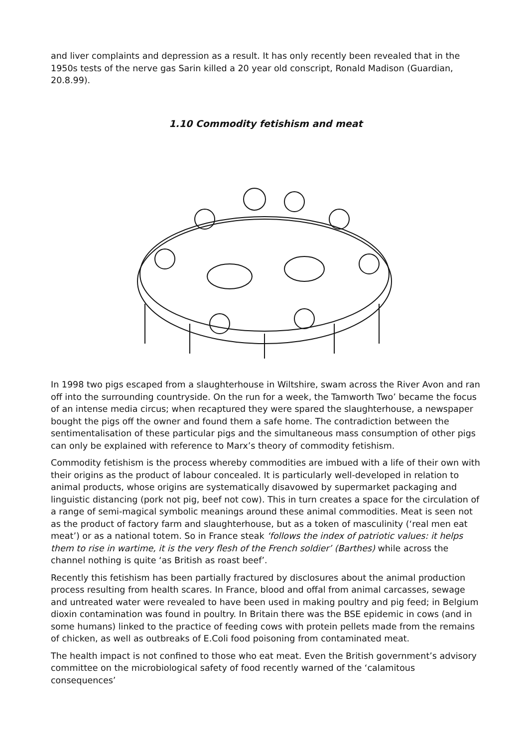and liver complaints and depression as a result. It has only recently been revealed that in the 1950s tests of the nerve gas Sarin killed a 20 year old conscript, Ronald Madison (Guardian, 20.8.99).
1.10 Commodity fetishism and meat
In 1998 two pigs escaped from a slaughterhouse in Wiltshire, swam across the River Avon and ran off into the surrounding countryside. On the run for a week, the Tamworth Two’ became the focus of an intense media circus; when recaptured they were spared the slaughterhouse, a newspaper bought the pigs off the owner and found them a safe home. The contradiction between the sentimentalisation of these particular pigs and the simultaneous mass consumption of other pigs can only be explained with reference to Marx’s theory of commodity fetishism.
Commodity fetishism is the process whereby commodities are imbued with a life of their own with their origins as the product of labour concealed. It is particularly well-developed in relation to animal products, whose origins are systematically disavowed by supermarket packaging and linguistic distancing (pork not pig, beef not cow). This in turn creates a space for the circulation of a range of semi-magical symbolic meanings around these animal commodities. Meat is seen not as the product of factory farm and slaughterhouse, but as a token of masculinity (‘real men eat meat’) or as a national totem. So in France steak ‘follows the index of patriotic values: it helps them to rise in wartime, it is the very flesh of the French soldier’ (Barthes) while across the channel nothing is quite ‘as British as roast beef’.
Recently this fetishism has been partially fractured by disclosures about the animal production process resulting from health scares. In France, blood and offal from animal carcasses, sewage and untreated water were revealed to have been used in making poultry and pig feed; in Belgium dioxin contamination was found in poultry. In Britain there was the BSE epidemic in cows (and in some humans) linked to the practice of feeding cows with protein pellets made from the remains of chicken, as well as outbreaks of E.Coli food poisoning from contaminated meat.
The health impact is not confined to those who eat meat. Even the British government’s advisory committee on the microbiological safety of food recently warned of the ‘calamitous consequences’